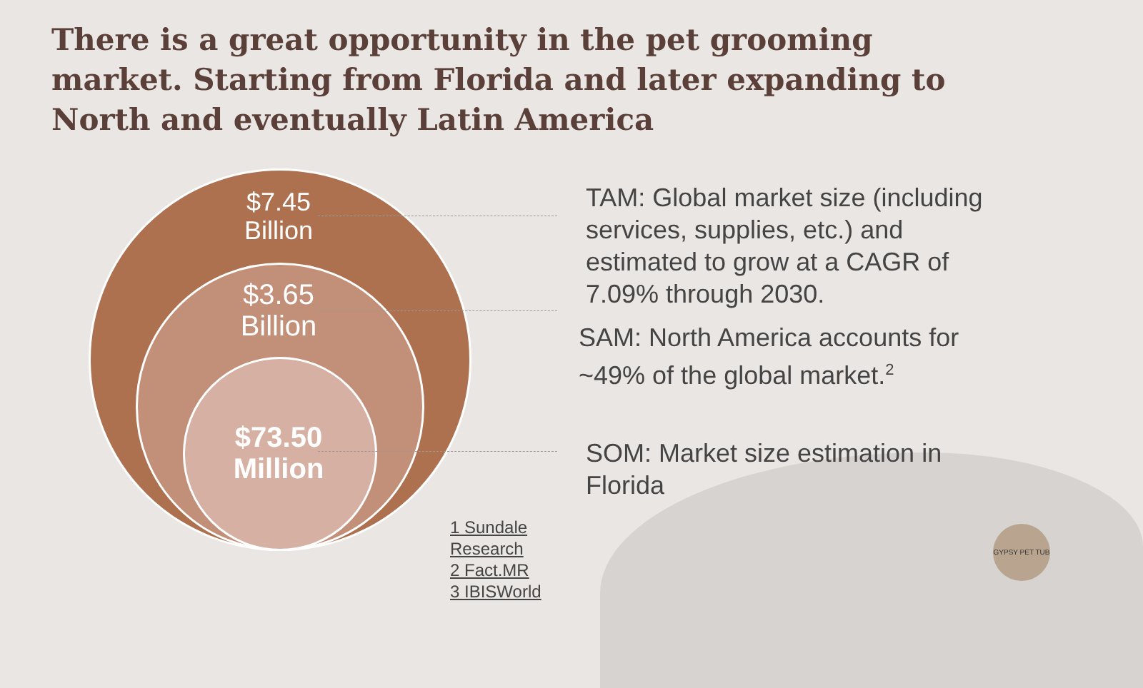There is a great opportunity in the pet grooming market. Starting from Florida and later expanding to North and eventually Latin America
$7.45
Billion
$3.65
Billion
$73.50
Million
TAM: Global market size (including services, supplies, etc.) and estimated to grow at a CAGR of 7.09% through 2030.
SAM: North America accounts for ~49% of the global market.<sup>2</sup>
SOM: Market size estimation in Florida
1 Sundale
Research
2 Fact.MR
3 IBISWorld
GYPSY PET TUB